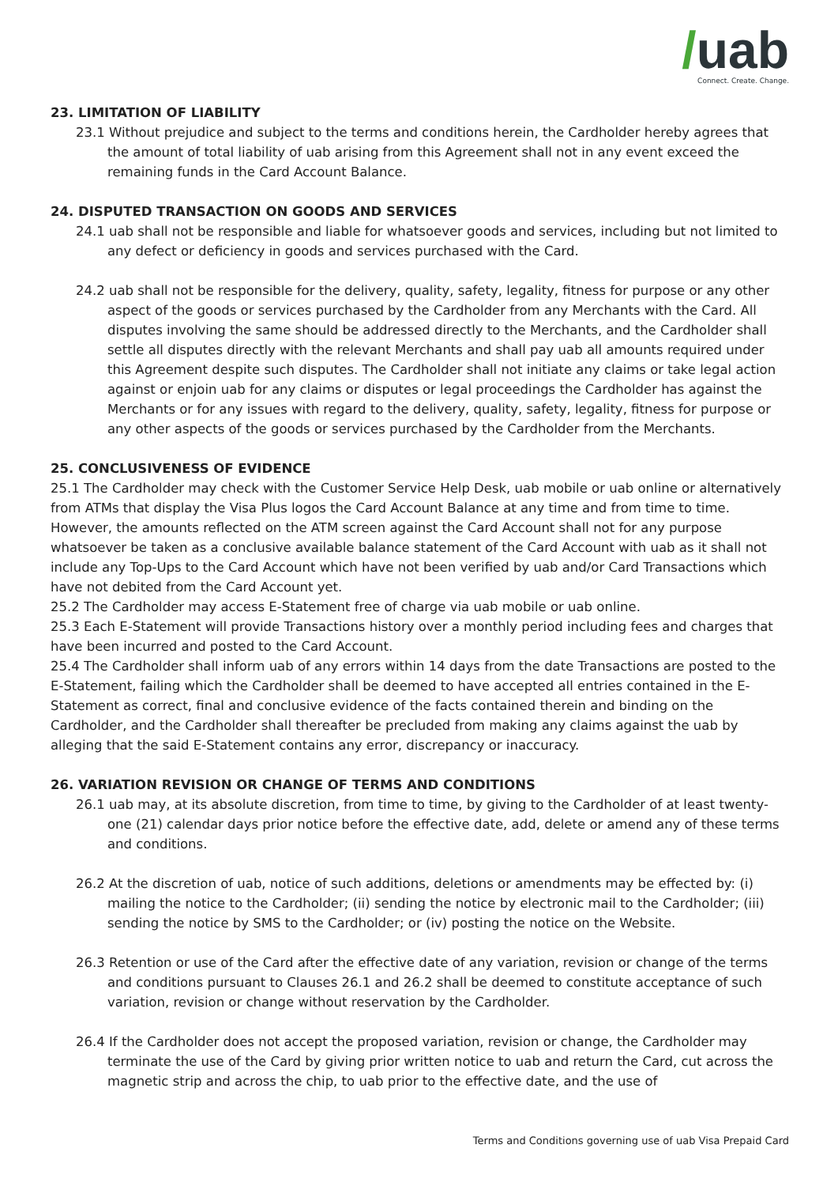/uab
Connect. Create. Change.
23. LIMITATION OF LIABILITY
23.1 Without prejudice and subject to the terms and conditions herein, the Cardholder hereby agrees that the amount of total liability of uab arising from this Agreement shall not in any event exceed the remaining funds in the Card Account Balance.
24. DISPUTED TRANSACTION ON GOODS AND SERVICES
24.1 uab shall not be responsible and liable for whatsoever goods and services, including but not limited to any defect or deficiency in goods and services purchased with the Card.
24.2 uab shall not be responsible for the delivery, quality, safety, legality, fitness for purpose or any other aspect of the goods or services purchased by the Cardholder from any Merchants with the Card. All disputes involving the same should be addressed directly to the Merchants, and the Cardholder shall settle all disputes directly with the relevant Merchants and shall pay uab all amounts required under this Agreement despite such disputes. The Cardholder shall not initiate any claims or take legal action against or enjoin uab for any claims or disputes or legal proceedings the Cardholder has against the Merchants or for any issues with regard to the delivery, quality, safety, legality, fitness for purpose or any other aspects of the goods or services purchased by the Cardholder from the Merchants.
25. CONCLUSIVENESS OF EVIDENCE
25.1 The Cardholder may check with the Customer Service Help Desk, uab mobile or uab online or alternatively from ATMs that display the Visa Plus logos the Card Account Balance at any time and from time to time. However, the amounts reflected on the ATM screen against the Card Account shall not for any purpose whatsoever be taken as a conclusive available balance statement of the Card Account with uab as it shall not include any Top-Ups to the Card Account which have not been verified by uab and/or Card Transactions which have not debited from the Card Account yet.
25.2 The Cardholder may access E-Statement free of charge via uab mobile or uab online.
25.3 Each E-Statement will provide Transactions history over a monthly period including fees and charges that have been incurred and posted to the Card Account.
25.4 The Cardholder shall inform uab of any errors within 14 days from the date Transactions are posted to the E-Statement, failing which the Cardholder shall be deemed to have accepted all entries contained in the E-Statement as correct, final and conclusive evidence of the facts contained therein and binding on the Cardholder, and the Cardholder shall thereafter be precluded from making any claims against the uab by alleging that the said E-Statement contains any error, discrepancy or inaccuracy.
26. VARIATION REVISION OR CHANGE OF TERMS AND CONDITIONS
26.1 uab may, at its absolute discretion, from time to time, by giving to the Cardholder of at least twenty-one (21) calendar days prior notice before the effective date, add, delete or amend any of these terms and conditions.
26.2 At the discretion of uab, notice of such additions, deletions or amendments may be effected by: (i) mailing the notice to the Cardholder; (ii) sending the notice by electronic mail to the Cardholder; (iii) sending the notice by SMS to the Cardholder; or (iv) posting the notice on the Website.
26.3 Retention or use of the Card after the effective date of any variation, revision or change of the terms and conditions pursuant to Clauses 26.1 and 26.2 shall be deemed to constitute acceptance of such variation, revision or change without reservation by the Cardholder.
26.4 If the Cardholder does not accept the proposed variation, revision or change, the Cardholder may terminate the use of the Card by giving prior written notice to uab and return the Card, cut across the magnetic strip and across the chip, to uab prior to the effective date, and the use of
Terms and Conditions governing use of uab Visa Prepaid Card